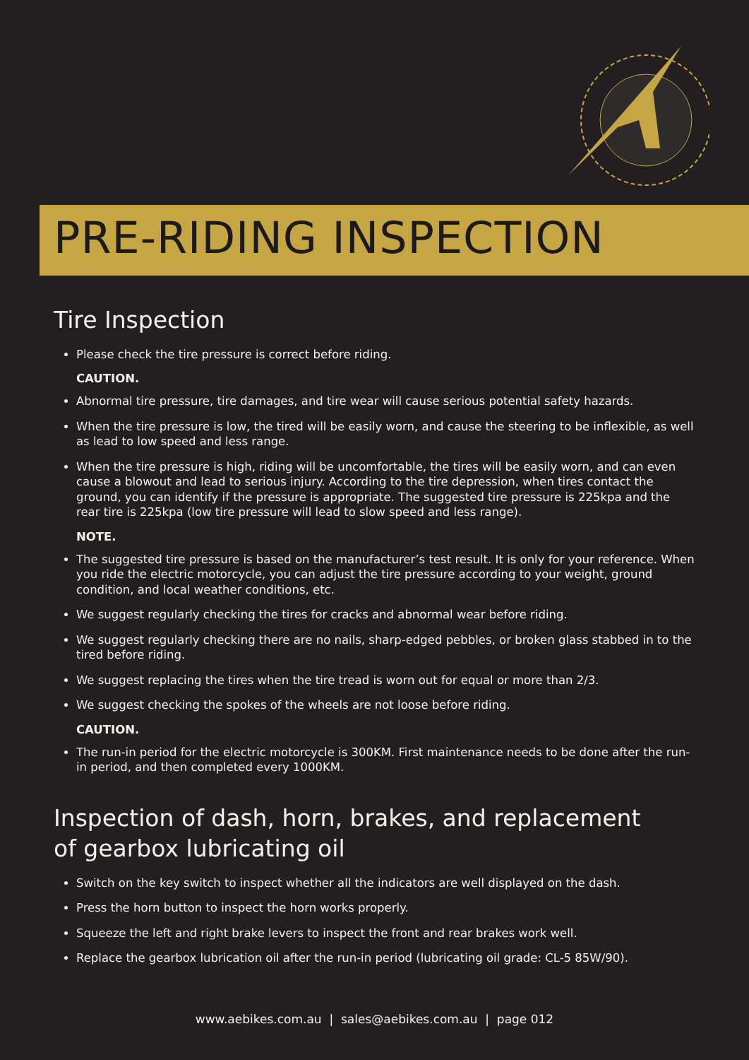PRE-RIDING INSPECTION
Tire Inspection
Please check the tire pressure is correct before riding.
CAUTION.
Abnormal tire pressure, tire damages, and tire wear will cause serious potential safety hazards.
When the tire pressure is low, the tired will be easily worn, and cause the steering to be inflexible, as well as lead to low speed and less range.
When the tire pressure is high, riding will be uncomfortable, the tires will be easily worn, and can even cause a blowout and lead to serious injury. According to the tire depression, when tires contact the ground, you can identify if the pressure is appropriate. The suggested tire pressure is 225kpa and the rear tire is 225kpa (low tire pressure will lead to slow speed and less range).
NOTE.
The suggested tire pressure is based on the manufacturer’s test result. It is only for your reference. When you ride the electric motorcycle, you can adjust the tire pressure according to your weight, ground condition, and local weather conditions, etc.
We suggest regularly checking the tires for cracks and abnormal wear before riding.
We suggest regularly checking there are no nails, sharp-edged pebbles, or broken glass stabbed in to the tired before riding.
We suggest replacing the tires when the tire tread is worn out for equal or more than 2/3.
We suggest checking the spokes of the wheels are not loose before riding.
CAUTION.
The run-in period for the electric motorcycle is 300KM. First maintenance needs to be done after the run-in period, and then completed every 1000KM.
Inspection of dash, horn, brakes, and replacement
of gearbox lubricating oil
Switch on the key switch to inspect whether all the indicators are well displayed on the dash.
Press the horn button to inspect the horn works properly.
Squeeze the left and right brake levers to inspect the front and rear brakes work well.
Replace the gearbox lubrication oil after the run-in period (lubricating oil grade: CL-5 85W/90).
www.aebikes.com.au | sales@aebikes.com.au | page 012